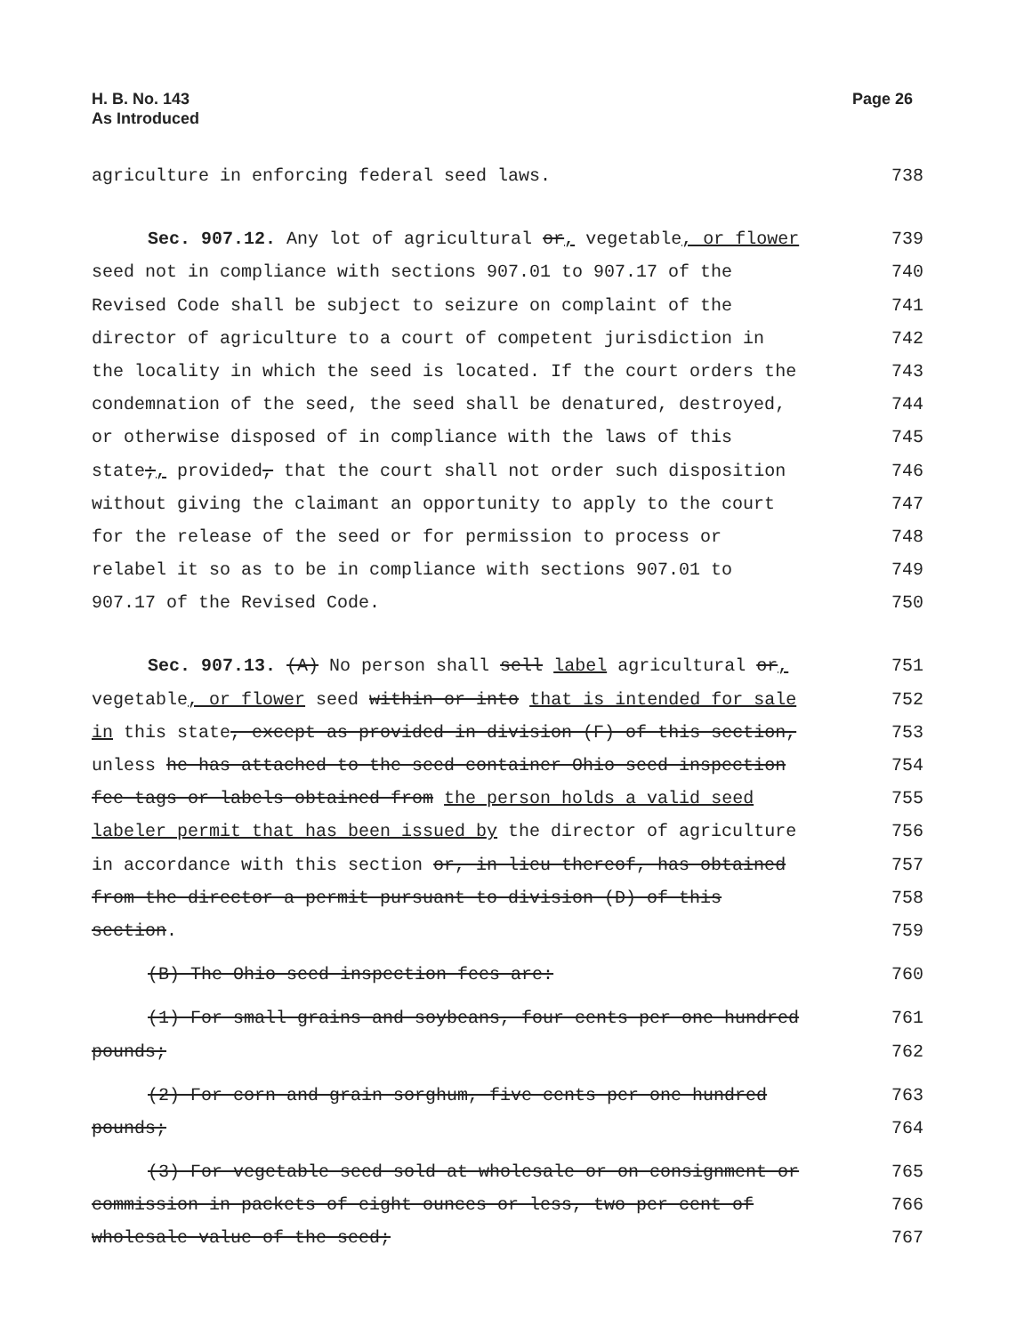H. B. No. 143
As Introduced
Page 26
agriculture in enforcing federal seed laws. 738
Sec. 907.12. Any lot of agricultural or, vegetable, or flower 739
seed not in compliance with sections 907.01 to 907.17 of the 740
Revised Code shall be subject to seizure on complaint of the 741
director of agriculture to a court of competent jurisdiction in 742
the locality in which the seed is located. If the court orders the 743
condemnation of the seed, the seed shall be denatured, destroyed, 744
or otherwise disposed of in compliance with the laws of this 745
state;, provided, that the court shall not order such disposition 746
without giving the claimant an opportunity to apply to the court 747
for the release of the seed or for permission to process or 748
relabel it so as to be in compliance with sections 907.01 to 749
907.17 of the Revised Code. 750
Sec. 907.13. (A) No person shall sell label agricultural or, 751
vegetable, or flower seed within or into that is intended for sale 752
in this state, except as provided in division (F) of this section, 753
unless he has attached to the seed container Ohio seed inspection 754
fee tags or labels obtained from the person holds a valid seed 755
labeler permit that has been issued by the director of agriculture 756
in accordance with this section or, in lieu thereof, has obtained 757
from the director a permit pursuant to division (D) of this 758
section. 759
(B) The Ohio seed inspection fees are: 760
(1) For small grains and soybeans, four cents per one hundred 761
pounds; 762
(2) For corn and grain sorghum, five cents per one hundred 763
pounds; 764
(3) For vegetable seed sold at wholesale or on consignment or 765
commission in packets of eight ounces or less, two per cent of 766
wholesale value of the seed; 767